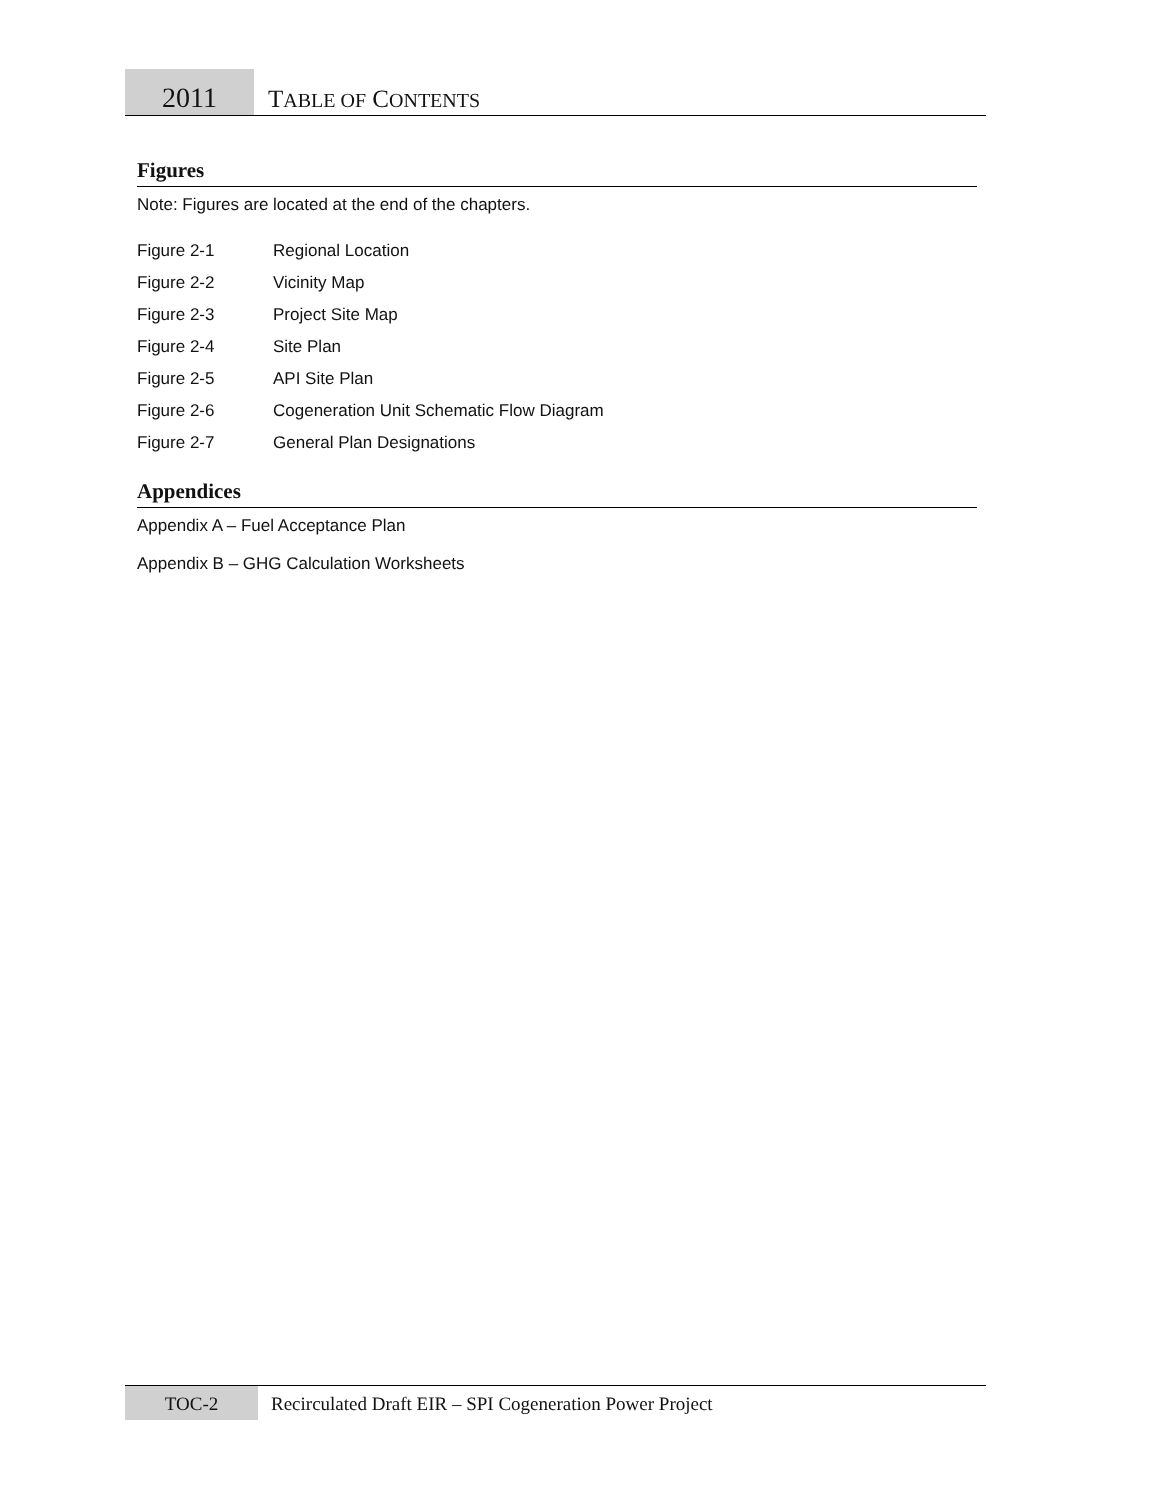2011
TABLE OF CONTENTS
Figures
Note: Figures are located at the end of the chapters.
Figure 2-1 Regional Location
Figure 2-2 Vicinity Map
Figure 2-3 Project Site Map
Figure 2-4 Site Plan
Figure 2-5 API Site Plan
Figure 2-6 Cogeneration Unit Schematic Flow Diagram
Figure 2-7 General Plan Designations
Appendices
Appendix A – Fuel Acceptance Plan
Appendix B – GHG Calculation Worksheets
TOC-2
Recirculated Draft EIR – SPI Cogeneration Power Project